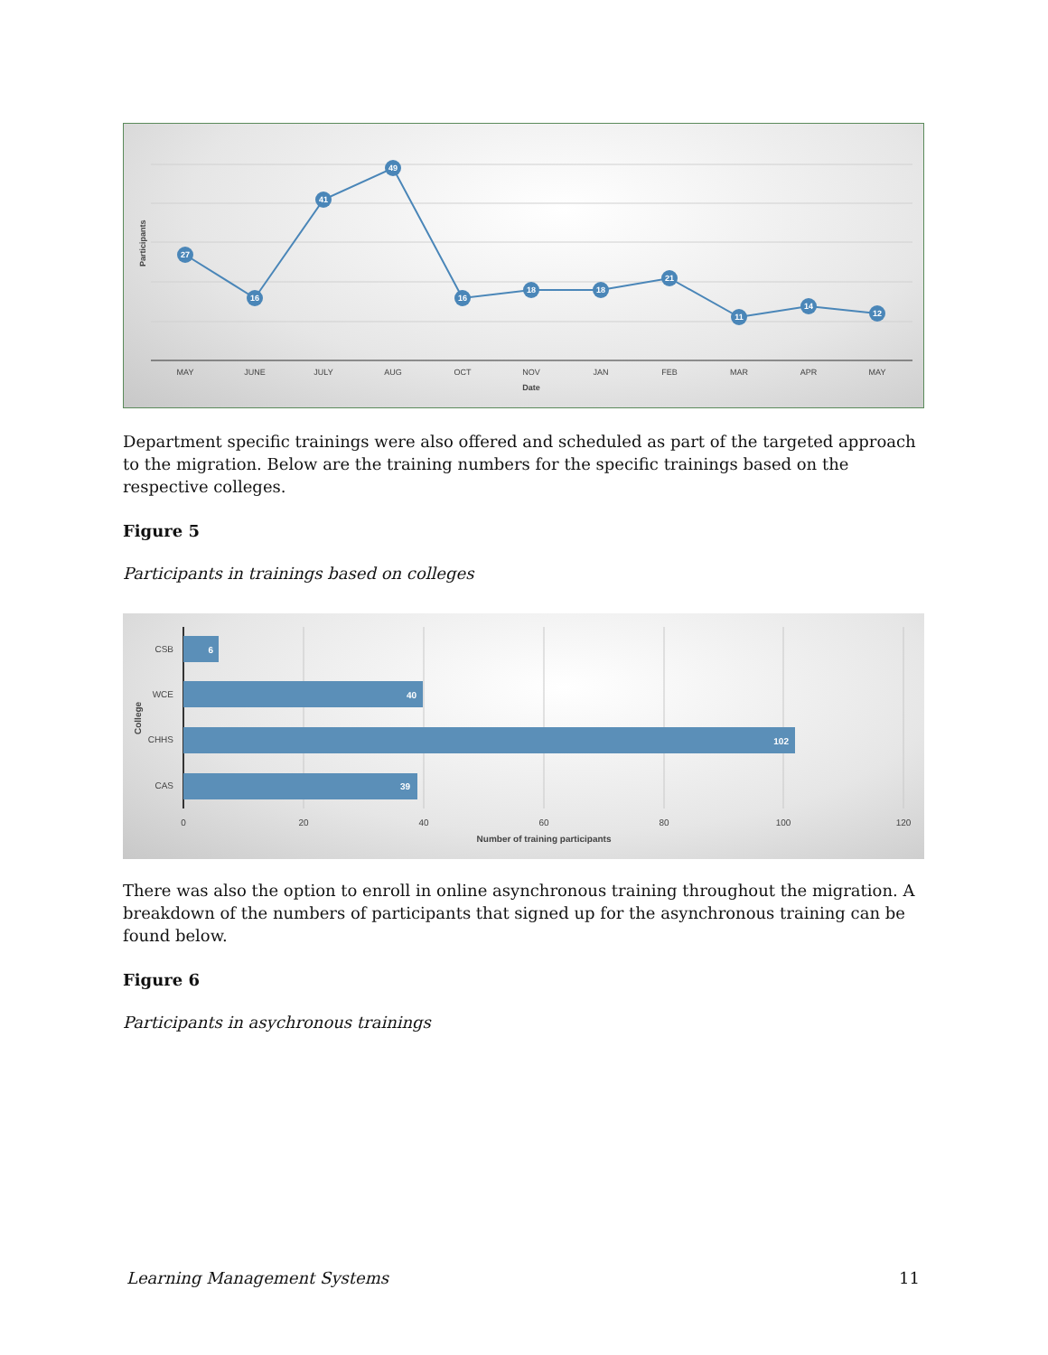Participants
27
16
41
49
16
18
18
21
11
14
12
MAY
JUNE
JULY
AUG
OCT
NOV
JAN
FEB
MAR
APR
MAY
Date
Department specific trainings were also offered and scheduled as part of the targeted approach to the migration. Below are the training numbers for the specific trainings based on the respective colleges.
Figure 5
Participants in trainings based on colleges
6
40
102
39
CSB
WCE
CHHS
CAS
College
0
20
40
60
80
100
120
Number of training participants
There was also the option to enroll in online asynchronous training throughout the migration. A breakdown of the numbers of participants that signed up for the asynchronous training can be found below.
Figure 6
Participants in asychronous trainings
Learning Management Systems 11